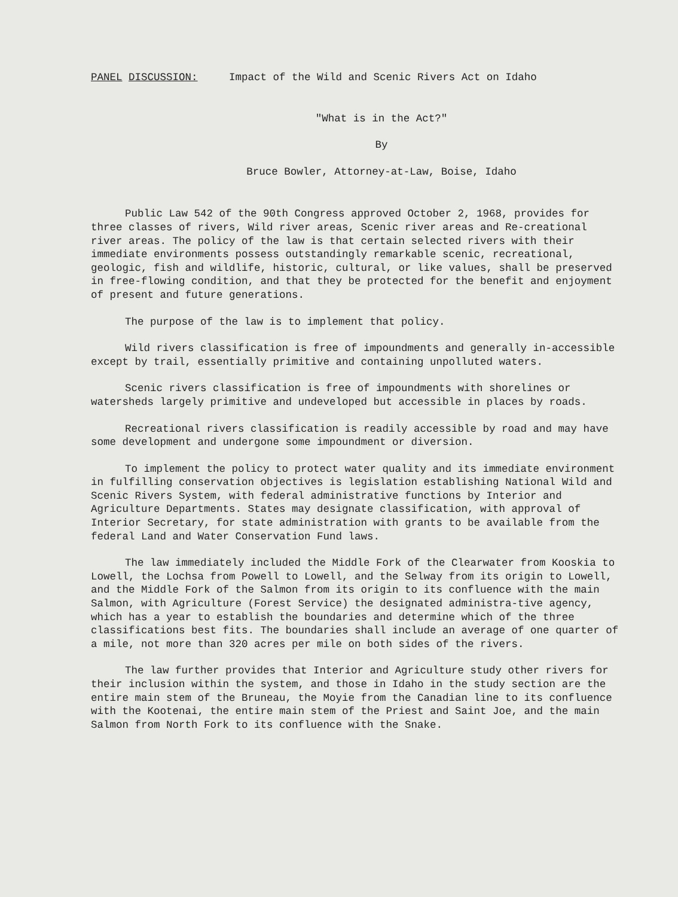PANEL DISCUSSION: Impact of the Wild and Scenic Rivers Act on Idaho
"What is in the Act?"
By
Bruce Bowler, Attorney-at-Law, Boise, Idaho
Public Law 542 of the 90th Congress approved October 2, 1968, provides for three classes of rivers, Wild river areas, Scenic river areas and Re-creational river areas. The policy of the law is that certain selected rivers with their immediate environments possess outstandingly remarkable scenic, recreational, geologic, fish and wildlife, historic, cultural, or like values, shall be preserved in free-flowing condition, and that they be protected for the benefit and enjoyment of present and future generations.
The purpose of the law is to implement that policy.
Wild rivers classification is free of impoundments and generally in-accessible except by trail, essentially primitive and containing unpolluted waters.
Scenic rivers classification is free of impoundments with shorelines or watersheds largely primitive and undeveloped but accessible in places by roads.
Recreational rivers classification is readily accessible by road and may have some development and undergone some impoundment or diversion.
To implement the policy to protect water quality and its immediate environment in fulfilling conservation objectives is legislation establishing National Wild and Scenic Rivers System, with federal administrative functions by Interior and Agriculture Departments. States may designate classification, with approval of Interior Secretary, for state administration with grants to be available from the federal Land and Water Conservation Fund laws.
The law immediately included the Middle Fork of the Clearwater from Kooskia to Lowell, the Lochsa from Powell to Lowell, and the Selway from its origin to Lowell, and the Middle Fork of the Salmon from its origin to its confluence with the main Salmon, with Agriculture (Forest Service) the designated administra-tive agency, which has a year to establish the boundaries and determine which of the three classifications best fits. The boundaries shall include an average of one quarter of a mile, not more than 320 acres per mile on both sides of the rivers.
The law further provides that Interior and Agriculture study other rivers for their inclusion within the system, and those in Idaho in the study section are the entire main stem of the Bruneau, the Moyie from the Canadian line to its confluence with the Kootenai, the entire main stem of the Priest and Saint Joe, and the main Salmon from North Fork to its confluence with the Snake.